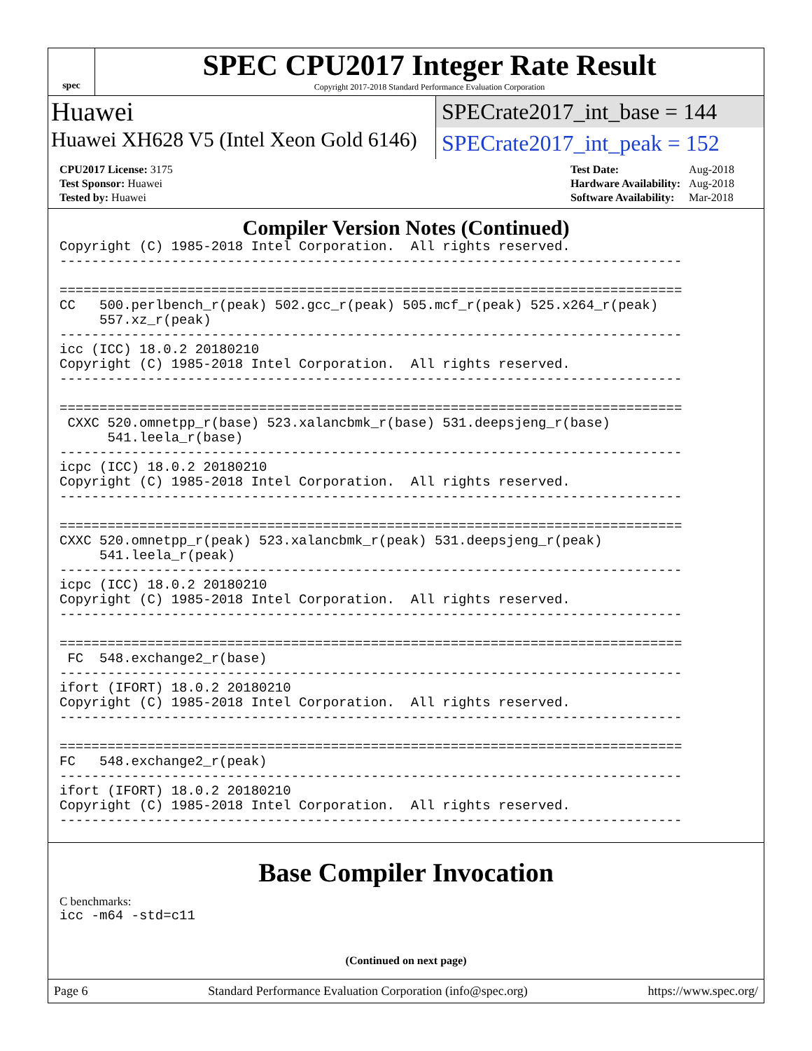spec
SPEC CPU2017 Integer Rate Result
Copyright 2017-2018 Standard Performance Evaluation Corporation
Huawei
SPECrate2017_int_base = 144
Huawei XH628 V5 (Intel Xeon Gold 6146)
SPECrate2017_int_peak = 152
| CPU2017 License: 3175 |
| Test Sponsor: Huawei |
| Tested by: Huawei |
| Test Date: | Aug-2018 |
| Hardware Availability: | Aug-2018 |
| Software Availability: | Mar-2018 |
Compiler Version Notes (Continued)
Copyright (C) 1985-2018 Intel Corporation.  All rights reserved.
------------------------------------------------------------------------------

==============================================================================
CC   500.perlbench_r(peak) 502.gcc_r(peak) 505.mcf_r(peak) 525.x264_r(peak)
     557.xz_r(peak)
------------------------------------------------------------------------------
icc (ICC) 18.0.2 20180210
Copyright (C) 1985-2018 Intel Corporation.  All rights reserved.
------------------------------------------------------------------------------

==============================================================================
 CXXC 520.omnetpp_r(base) 523.xalancbmk_r(base) 531.deepsjeng_r(base)
      541.leela_r(base)
------------------------------------------------------------------------------
icpc (ICC) 18.0.2 20180210
Copyright (C) 1985-2018 Intel Corporation.  All rights reserved.
------------------------------------------------------------------------------

==============================================================================
CXXC 520.omnetpp_r(peak) 523.xalancbmk_r(peak) 531.deepsjeng_r(peak)
     541.leela_r(peak)
------------------------------------------------------------------------------
icpc (ICC) 18.0.2 20180210
Copyright (C) 1985-2018 Intel Corporation.  All rights reserved.
------------------------------------------------------------------------------

==============================================================================
 FC  548.exchange2_r(base)
------------------------------------------------------------------------------
ifort (IFORT) 18.0.2 20180210
Copyright (C) 1985-2018 Intel Corporation.  All rights reserved.
------------------------------------------------------------------------------

==============================================================================
FC   548.exchange2_r(peak)
------------------------------------------------------------------------------
ifort (IFORT) 18.0.2 20180210
Copyright (C) 1985-2018 Intel Corporation.  All rights reserved.
------------------------------------------------------------------------------
Base Compiler Invocation
C benchmarks:
icc -m64 -std=c11
(Continued on next page)
Page 6 Standard Performance Evaluation Corporation (info@spec.org) https://www.spec.org/